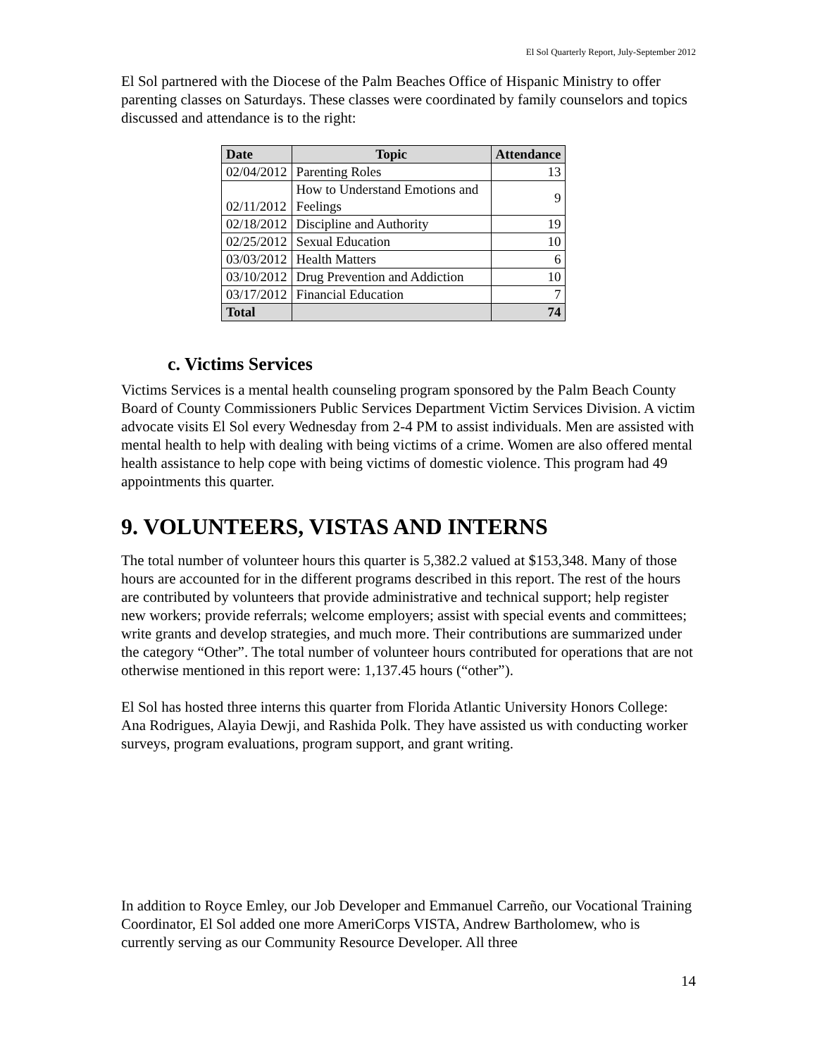El Sol Quarterly Report, July-September 2012
El Sol partnered with the Diocese of the Palm Beaches Office of Hispanic Ministry to offer parenting classes on Saturdays. These classes were coordinated by family counselors and topics discussed and attendance is to the right:
| Date | Topic | Attendance |
| --- | --- | --- |
| 02/04/2012 | Parenting Roles | 13 |
| 02/11/2012 | How to Understand Emotions and Feelings | 9 |
| 02/18/2012 | Discipline and Authority | 19 |
| 02/25/2012 | Sexual Education | 10 |
| 03/03/2012 | Health Matters | 6 |
| 03/10/2012 | Drug Prevention and Addiction | 10 |
| 03/17/2012 | Financial Education | 7 |
| Total | | 74 |
c. Victims Services
Victims Services is a mental health counseling program sponsored by the Palm Beach County Board of County Commissioners Public Services Department Victim Services Division. A victim advocate visits El Sol every Wednesday from 2-4 PM to assist individuals. Men are assisted with mental health to help with dealing with being victims of a crime. Women are also offered mental health assistance to help cope with being victims of domestic violence. This program had 49 appointments this quarter.
9. VOLUNTEERS, VISTAS AND INTERNS
The total number of volunteer hours this quarter is 5,382.2 valued at $153,348. Many of those hours are accounted for in the different programs described in this report. The rest of the hours are contributed by volunteers that provide administrative and technical support; help register new workers; provide referrals; welcome employers; assist with special events and committees; write grants and develop strategies, and much more. Their contributions are summarized under the category “Other”. The total number of volunteer hours contributed for operations that are not otherwise mentioned in this report were: 1,137.45 hours (“other”).
El Sol has hosted three interns this quarter from Florida Atlantic University Honors College: Ana Rodrigues, Alayia Dewji, and Rashida Polk. They have assisted us with conducting worker surveys, program evaluations, program support, and grant writing.
In addition to Royce Emley, our Job Developer and Emmanuel Carreño, our Vocational Training Coordinator, El Sol added one more AmeriCorps VISTA, Andrew Bartholomew, who is currently serving as our Community Resource Developer. All three
14